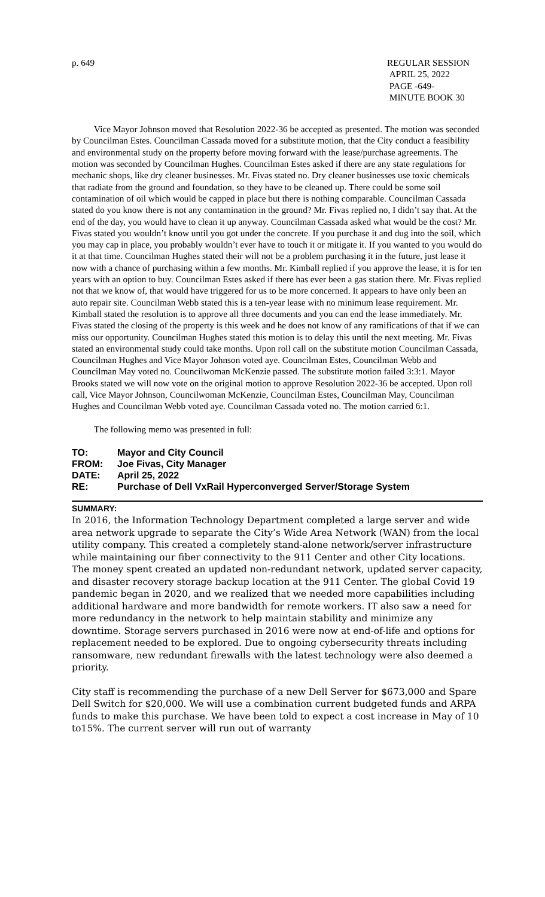p. 649 REGULAR SESSION
APRIL 25, 2022
PAGE -649-
MINUTE BOOK 30
Vice Mayor Johnson moved that Resolution 2022-36 be accepted as presented. The motion was seconded by Councilman Estes. Councilman Cassada moved for a substitute motion, that the City conduct a feasibility and environmental study on the property before moving forward with the lease/purchase agreements. The motion was seconded by Councilman Hughes. Councilman Estes asked if there are any state regulations for mechanic shops, like dry cleaner businesses. Mr. Fivas stated no. Dry cleaner businesses use toxic chemicals that radiate from the ground and foundation, so they have to be cleaned up. There could be some soil contamination of oil which would be capped in place but there is nothing comparable. Councilman Cassada stated do you know there is not any contamination in the ground? Mr. Fivas replied no, I didn’t say that. At the end of the day, you would have to clean it up anyway. Councilman Cassada asked what would be the cost? Mr. Fivas stated you wouldn’t know until you got under the concrete. If you purchase it and dug into the soil, which you may cap in place, you probably wouldn’t ever have to touch it or mitigate it. If you wanted to you would do it at that time. Councilman Hughes stated their will not be a problem purchasing it in the future, just lease it now with a chance of purchasing within a few months. Mr. Kimball replied if you approve the lease, it is for ten years with an option to buy. Councilman Estes asked if there has ever been a gas station there. Mr. Fivas replied not that we know of, that would have triggered for us to be more concerned. It appears to have only been an auto repair site. Councilman Webb stated this is a ten-year lease with no minimum lease requirement. Mr. Kimball stated the resolution is to approve all three documents and you can end the lease immediately. Mr. Fivas stated the closing of the property is this week and he does not know of any ramifications of that if we can miss our opportunity. Councilman Hughes stated this motion is to delay this until the next meeting. Mr. Fivas stated an environmental study could take months. Upon roll call on the substitute motion Councilman Cassada, Councilman Hughes and Vice Mayor Johnson voted aye. Councilman Estes, Councilman Webb and Councilman May voted no. Councilwoman McKenzie passed. The substitute motion failed 3:3:1. Mayor Brooks stated we will now vote on the original motion to approve Resolution 2022-36 be accepted. Upon roll call, Vice Mayor Johnson, Councilwoman McKenzie, Councilman Estes, Councilman May, Councilman Hughes and Councilman Webb voted aye. Councilman Cassada voted no. The motion carried 6:1.
The following memo was presented in full:
TO: Mayor and City Council
FROM: Joe Fivas, City Manager
DATE: April 25, 2022
RE: Purchase of Dell VxRail Hyperconverged Server/Storage System
SUMMARY:
In 2016, the Information Technology Department completed a large server and wide area network upgrade to separate the City’s Wide Area Network (WAN) from the local utility company. This created a completely stand-alone network/server infrastructure while maintaining our fiber connectivity to the 911 Center and other City locations. The money spent created an updated non-redundant network, updated server capacity, and disaster recovery storage backup location at the 911 Center. The global Covid 19 pandemic began in 2020, and we realized that we needed more capabilities including additional hardware and more bandwidth for remote workers. IT also saw a need for more redundancy in the network to help maintain stability and minimize any downtime. Storage servers purchased in 2016 were now at end-of-life and options for replacement needed to be explored. Due to ongoing cybersecurity threats including ransomware, new redundant firewalls with the latest technology were also deemed a priority.
City staff is recommending the purchase of a new Dell Server for $673,000 and Spare Dell Switch for $20,000. We will use a combination current budgeted funds and ARPA funds to make this purchase. We have been told to expect a cost increase in May of 10 to15%. The current server will run out of warranty